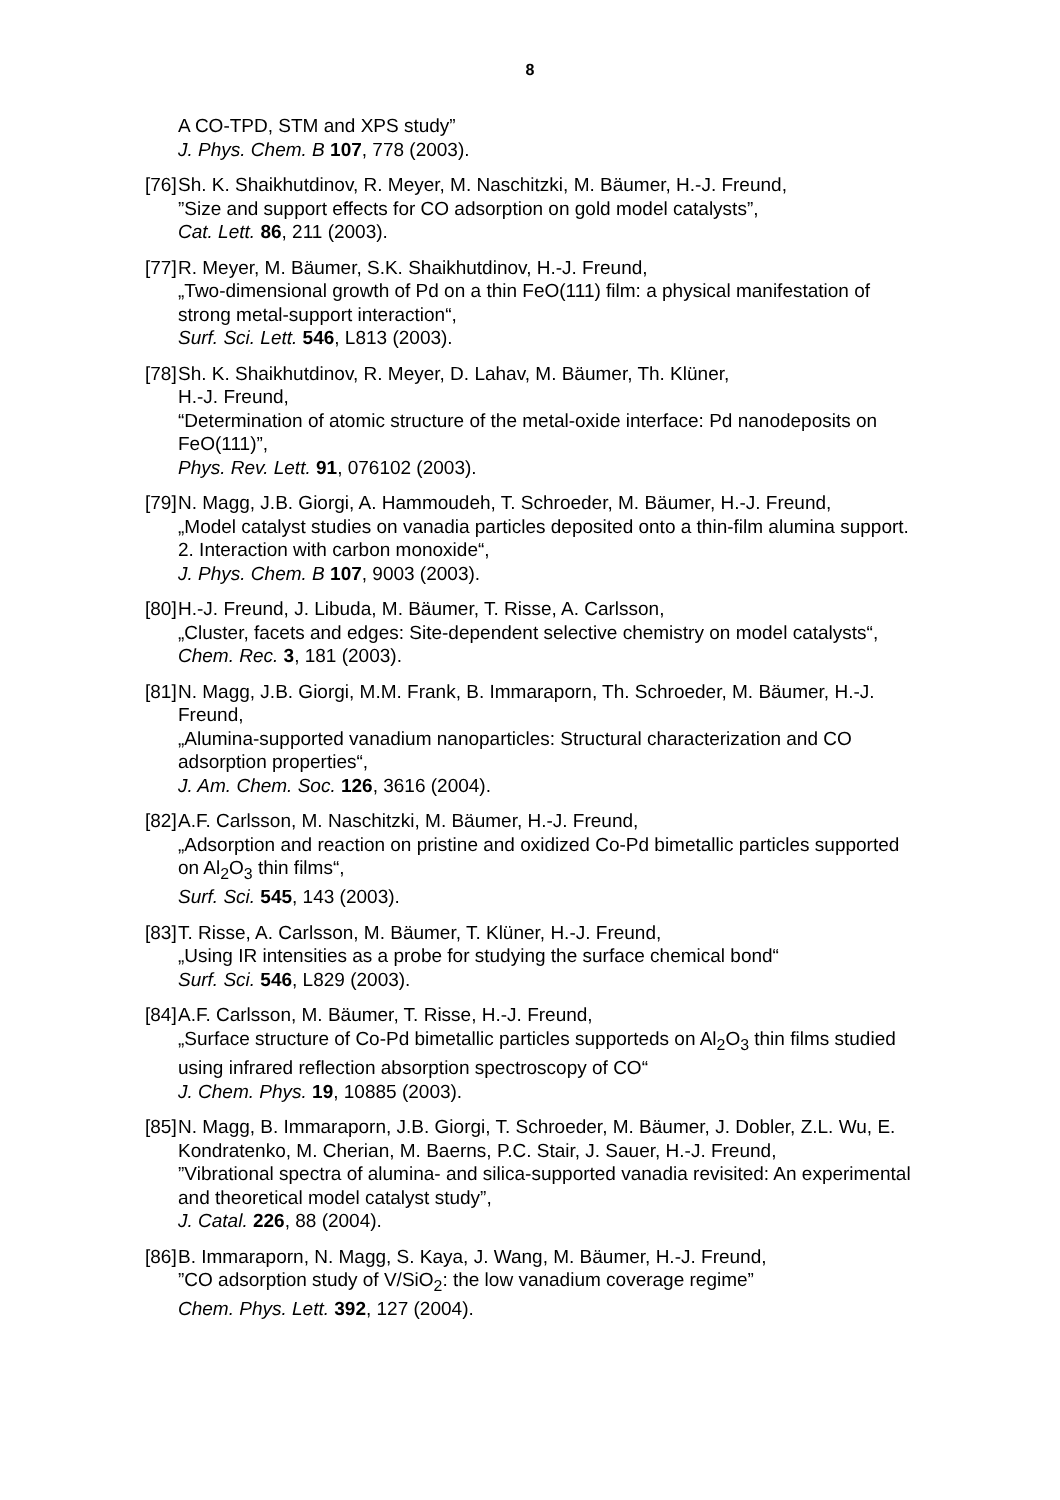8
A CO-TPD, STM and XPS study”
J. Phys. Chem. B 107, 778 (2003).
[76]
Sh. K. Shaikhutdinov, R. Meyer, M. Naschitzki, M. Bäumer, H.-J. Freund,
”Size and support effects for CO adsorption on gold model catalysts”,
Cat. Lett. 86, 211 (2003).
[77]
R. Meyer, M. Bäumer, S.K. Shaikhutdinov, H.-J. Freund,
„Two-dimensional growth of Pd on a thin FeO(111) film: a physical manifestation of strong metal-support interaction“,
Surf. Sci. Lett. 546, L813 (2003).
[78]
Sh. K. Shaikhutdinov, R. Meyer, D. Lahav, M. Bäumer, Th. Klüner,
H.-J. Freund,
“Determination of atomic structure of the metal-oxide interface: Pd nanodeposits on FeO(111)”,
Phys. Rev. Lett. 91, 076102 (2003).
[79]
N. Magg, J.B. Giorgi, A. Hammoudeh, T. Schroeder, M. Bäumer, H.-J. Freund,
„Model catalyst studies on vanadia particles deposited onto a thin-film alumina support. 2. Interaction with carbon monoxide“,
J. Phys. Chem. B 107, 9003 (2003).
[80]
H.-J. Freund, J. Libuda, M. Bäumer, T. Risse, A. Carlsson,
„Cluster, facets and edges: Site-dependent selective chemistry on model catalysts“,
Chem. Rec. 3, 181 (2003).
[81]
N. Magg, J.B. Giorgi, M.M. Frank, B. Immaraporn, Th. Schroeder, M. Bäumer, H.-J. Freund,
„Alumina-supported vanadium nanoparticles: Structural characterization and CO adsorption properties“,
J. Am. Chem. Soc. 126, 3616 (2004).
[82]
A.F. Carlsson, M. Naschitzki, M. Bäumer, H.-J. Freund,
„Adsorption and reaction on pristine and oxidized Co-Pd bimetallic particles supported on Al<sub>2</sub>O<sub>3</sub> thin films“,
Surf. Sci. 545, 143 (2003).
[83]
T. Risse, A. Carlsson, M. Bäumer, T. Klüner, H.-J. Freund,
„Using IR intensities as a probe for studying the surface chemical bond“
Surf. Sci. 546, L829 (2003).
[84]
A.F. Carlsson, M. Bäumer, T. Risse, H.-J. Freund,
„Surface structure of Co-Pd bimetallic particles supporteds on Al<sub>2</sub>O<sub>3</sub> thin films studied using infrared reflection absorption spectroscopy of CO“
J. Chem. Phys. 19, 10885 (2003).
[85]
N. Magg, B. Immaraporn, J.B. Giorgi, T. Schroeder, M. Bäumer, J. Dobler, Z.L. Wu, E. Kondratenko, M. Cherian, M. Baerns, P.C. Stair, J. Sauer, H.-J. Freund,
”Vibrational spectra of alumina- and silica-supported vanadia revisited: An experimental and theoretical model catalyst study”,
J. Catal. 226, 88 (2004).
[86]
B. Immaraporn, N. Magg, S. Kaya, J. Wang, M. Bäumer, H.-J. Freund,
”CO adsorption study of V/SiO<sub>2</sub>: the low vanadium coverage regime”
Chem. Phys. Lett. 392, 127 (2004).